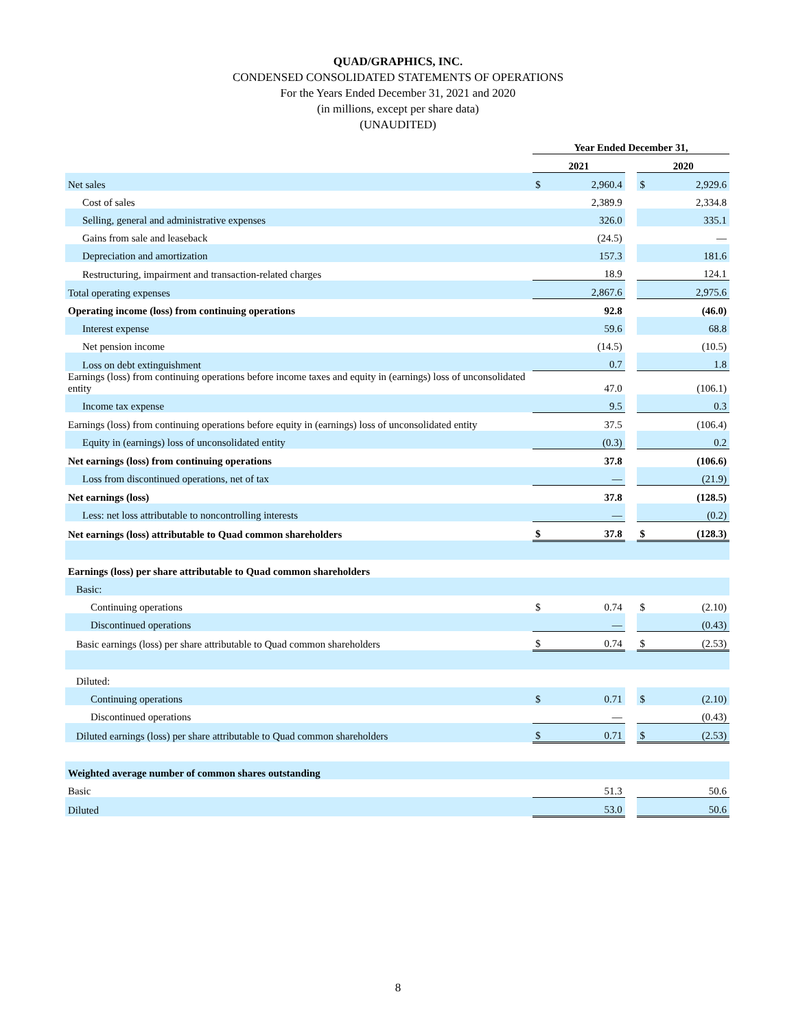QUAD/GRAPHICS, INC.
CONDENSED CONSOLIDATED STATEMENTS OF OPERATIONS
For the Years Ended December 31, 2021 and 2020
(in millions, except per share data)
(UNAUDITED)
| | Year Ended December 31, | | | | |
| --- | --- | --- | --- | --- | --- |
| | 2021 | | | 2020 | |
| Net sales | $ | 2,960.4 | | $ | 2,929.6 |
| Cost of sales | | 2,389.9 | | | 2,334.8 |
| Selling, general and administrative expenses | | 326.0 | | | 335.1 |
| Gains from sale and leaseback | | (24.5) | | | — |
| Depreciation and amortization | | 157.3 | | | 181.6 |
| Restructuring, impairment and transaction-related charges | | 18.9 | | | 124.1 |
| Total operating expenses | | 2,867.6 | | | 2,975.6 |
| Operating income (loss) from continuing operations | | 92.8 | | | (46.0) |
| Interest expense | | 59.6 | | | 68.8 |
| Net pension income | | (14.5) | | | (10.5) |
| Loss on debt extinguishment | | 0.7 | | | 1.8 |
| Earnings (loss) from continuing operations before income taxes and equity in (earnings) loss of unconsolidated entity | | 47.0 | | | (106.1) |
| Income tax expense | | 9.5 | | | 0.3 |
| Earnings (loss) from continuing operations before equity in (earnings) loss of unconsolidated entity | | 37.5 | | | (106.4) |
| Equity in (earnings) loss of unconsolidated entity | | (0.3) | | | 0.2 |
| Net earnings (loss) from continuing operations | | 37.8 | | | (106.6) |
| Loss from discontinued operations, net of tax | | — | | | (21.9) |
| Net earnings (loss) | | 37.8 | | | (128.5) |
| Less: net loss attributable to noncontrolling interests | | — | | | (0.2) |
| Net earnings (loss) attributable to Quad common shareholders | $ | 37.8 | | $ | (128.3) |
| Earnings (loss) per share attributable to Quad common shareholders | | | | | |
| Basic: | | | | | |
| Continuing operations | $ | 0.74 | | $ | (2.10) |
| Discontinued operations | | — | | | (0.43) |
| Basic earnings (loss) per share attributable to Quad common shareholders | $ | 0.74 | | $ | (2.53) |
| Diluted: | | | | | |
| Continuing operations | $ | 0.71 | | $ | (2.10) |
| Discontinued operations | | — | | | (0.43) |
| Diluted earnings (loss) per share attributable to Quad common shareholders | $ | 0.71 | | $ | (2.53) |
| Weighted average number of common shares outstanding | | | | | |
| Basic | | 51.3 | | | 50.6 |
| Diluted | | 53.0 | | | 50.6 |
8